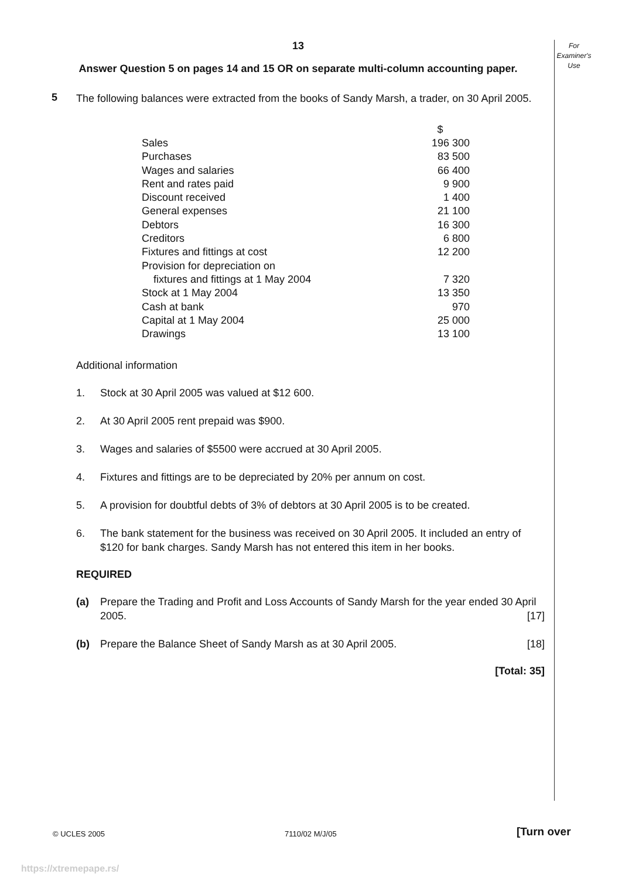For
Examiner's
Use
13
Answer Question 5 on pages 14 and 15 OR on separate multi-column accounting paper.
5
The following balances were extracted from the books of Sandy Marsh, a trader, on 30 April 2005.
| | $ |
| --- | --- |
| Sales | 196 300 |
| Purchases | 83 500 |
| Wages and salaries | 66 400 |
| Rent and rates paid | 9 900 |
| Discount received | 1 400 |
| General expenses | 21 100 |
| Debtors | 16 300 |
| Creditors | 6 800 |
| Fixtures and fittings at cost | 12 200 |
| Provision for depreciation on fixtures and fittings at 1 May 2004 | 7 320 |
| Stock at 1 May 2004 | 13 350 |
| Cash at bank | 970 |
| Capital at 1 May 2004 | 25 000 |
| Drawings | 13 100 |
Additional information
1. Stock at 30 April 2005 was valued at $12 600.
2. At 30 April 2005 rent prepaid was $900.
3. Wages and salaries of $5500 were accrued at 30 April 2005.
4. Fixtures and fittings are to be depreciated by 20% per annum on cost.
5. A provision for doubtful debts of 3% of debtors at 30 April 2005 is to be created.
6. The bank statement for the business was received on 30 April 2005. It included an entry of $120 for bank charges. Sandy Marsh has not entered this item in her books.
REQUIRED
(a) Prepare the Trading and Profit and Loss Accounts of Sandy Marsh for the year ended 30 April 2005. [17]
(b) Prepare the Balance Sheet of Sandy Marsh as at 30 April 2005. [18]
[Total: 35]
© UCLES 2005 7110/02 M/J/05 [Turn over
https://xtremepape.rs/